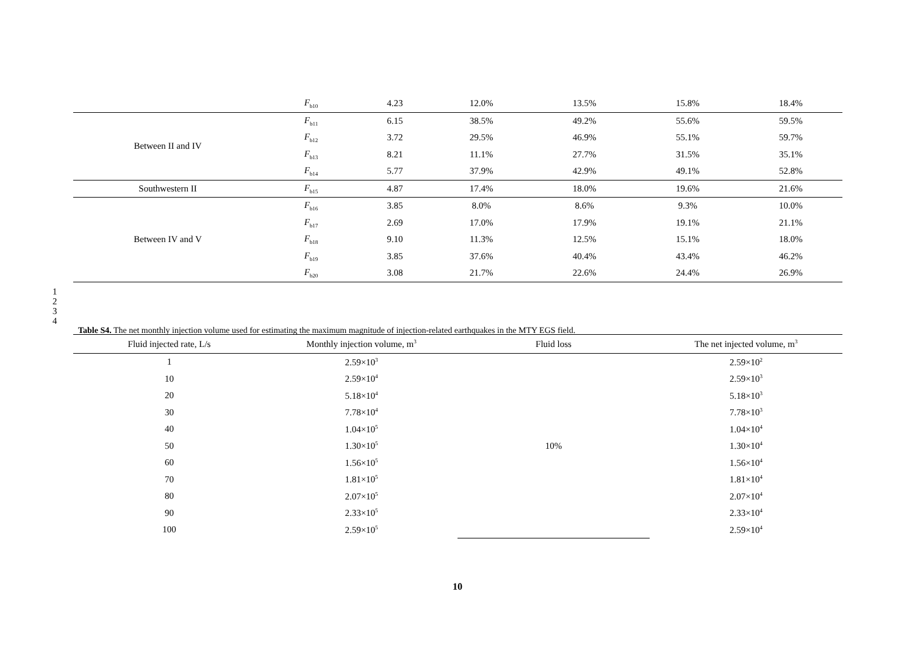| | F<sub>b10</sub> | 4.23 | 12.0% | 13.5% | 15.8% | 18.4% |
| Between II and IV | F<sub>b11</sub> | 6.15 | 38.5% | 49.2% | 55.6% | 59.5% |
| | F<sub>b12</sub> | 3.72 | 29.5% | 46.9% | 55.1% | 59.7% |
| | F<sub>b13</sub> | 8.21 | 11.1% | 27.7% | 31.5% | 35.1% |
| | F<sub>b14</sub> | 5.77 | 37.9% | 42.9% | 49.1% | 52.8% |
| Southwestern II | F<sub>b15</sub> | 4.87 | 17.4% | 18.0% | 19.6% | 21.6% |
| Between IV and V | F<sub>b16</sub> | 3.85 | 8.0% | 8.6% | 9.3% | 10.0% |
| | F<sub>b17</sub> | 2.69 | 17.0% | 17.9% | 19.1% | 21.1% |
| | F<sub>b18</sub> | 9.10 | 11.3% | 12.5% | 15.1% | 18.0% |
| | F<sub>b19</sub> | 3.85 | 37.6% | 40.4% | 43.4% | 46.2% |
| | F<sub>b20</sub> | 3.08 | 21.7% | 22.6% | 24.4% | 26.9% |
1
2
3
4
Table S4. The net monthly injection volume used for estimating the maximum magnitude of injection-related earthquakes in the MTY EGS field.
| Fluid injected rate, L/s | Monthly injection volume, m<sup>3</sup> | Fluid loss | The net injected volume, m<sup>3</sup> |
| --- | --- | --- | --- |
| 1 | 2.59×10<sup>3</sup> | 10% | 2.59×10<sup>2</sup> |
| 10 | 2.59×10<sup>4</sup> | | 2.59×10<sup>3</sup> |
| 20 | 5.18×10<sup>4</sup> | | 5.18×10<sup>3</sup> |
| 30 | 7.78×10<sup>4</sup> | | 7.78×10<sup>3</sup> |
| 40 | 1.04×10<sup>5</sup> | | 1.04×10<sup>4</sup> |
| 50 | 1.30×10<sup>5</sup> | | 1.30×10<sup>4</sup> |
| 60 | 1.56×10<sup>5</sup> | | 1.56×10<sup>4</sup> |
| 70 | 1.81×10<sup>5</sup> | | 1.81×10<sup>4</sup> |
| 80 | 2.07×10<sup>5</sup> | | 2.07×10<sup>4</sup> |
| 90 | 2.33×10<sup>5</sup> | | 2.33×10<sup>4</sup> |
| 100 | 2.59×10<sup>5</sup> | | 2.59×10<sup>4</sup> |
10